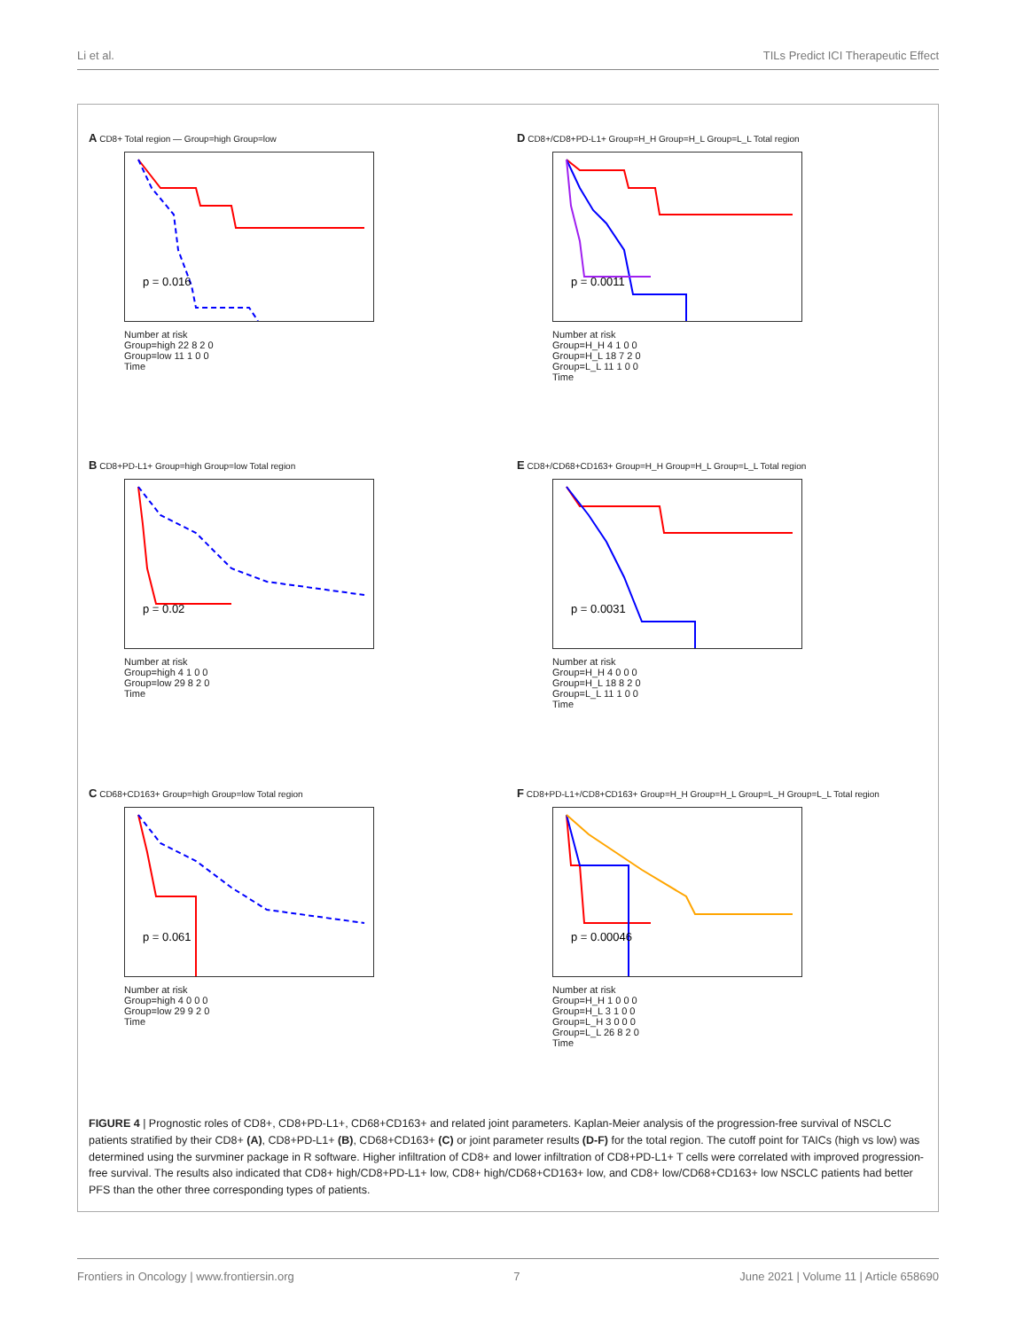Li et al. TILs Predict ICI Therapeutic Effect
A CD8+ Total region — Group=high Group=low
p = 0.016
Number at risk
Group=high 22 8 2 0
Group=low 11 1 0 0
Time
D CD8+/CD8+PD-L1+ Group=H_H Group=H_L Group=L_L Total region
p = 0.0011
Number at risk
Group=H_H 4 1 0 0
Group=H_L 18 7 2 0
Group=L_L 11 1 0 0
Time
B CD8+PD-L1+ Group=high Group=low Total region
p = 0.02
Number at risk
Group=high 4 1 0 0
Group=low 29 8 2 0
Time
E CD8+/CD68+CD163+ Group=H_H Group=H_L Group=L_L Total region
p = 0.0031
Number at risk
Group=H_H 4 0 0 0
Group=H_L 18 8 2 0
Group=L_L 11 1 0 0
Time
C CD68+CD163+ Group=high Group=low Total region
p = 0.061
Number at risk
Group=high 4 0 0 0
Group=low 29 9 2 0
Time
F CD8+PD-L1+/CD8+CD163+ Group=H_H Group=H_L Group=L_H Group=L_L Total region
p = 0.00046
Number at risk
Group=H_H 1 0 0 0
Group=H_L 3 1 0 0
Group=L_H 3 0 0 0
Group=L_L 26 8 2 0
Time
FIGURE 4 | Prognostic roles of CD8+, CD8+PD-L1+, CD68+CD163+ and related joint parameters. Kaplan-Meier analysis of the progression-free survival of NSCLC patients stratified by their CD8+ (A), CD8+PD-L1+ (B), CD68+CD163+ (C) or joint parameter results (D-F) for the total region. The cutoff point for TAICs (high vs low) was determined using the survminer package in R software. Higher infiltration of CD8+ and lower infiltration of CD8+PD-L1+ T cells were correlated with improved progression-free survival. The results also indicated that CD8+ high/CD8+PD-L1+ low, CD8+ high/CD68+CD163+ low, and CD8+ low/CD68+CD163+ low NSCLC patients had better PFS than the other three corresponding types of patients.
Frontiers in Oncology | www.frontiersin.org 7 June 2021 | Volume 11 | Article 658690